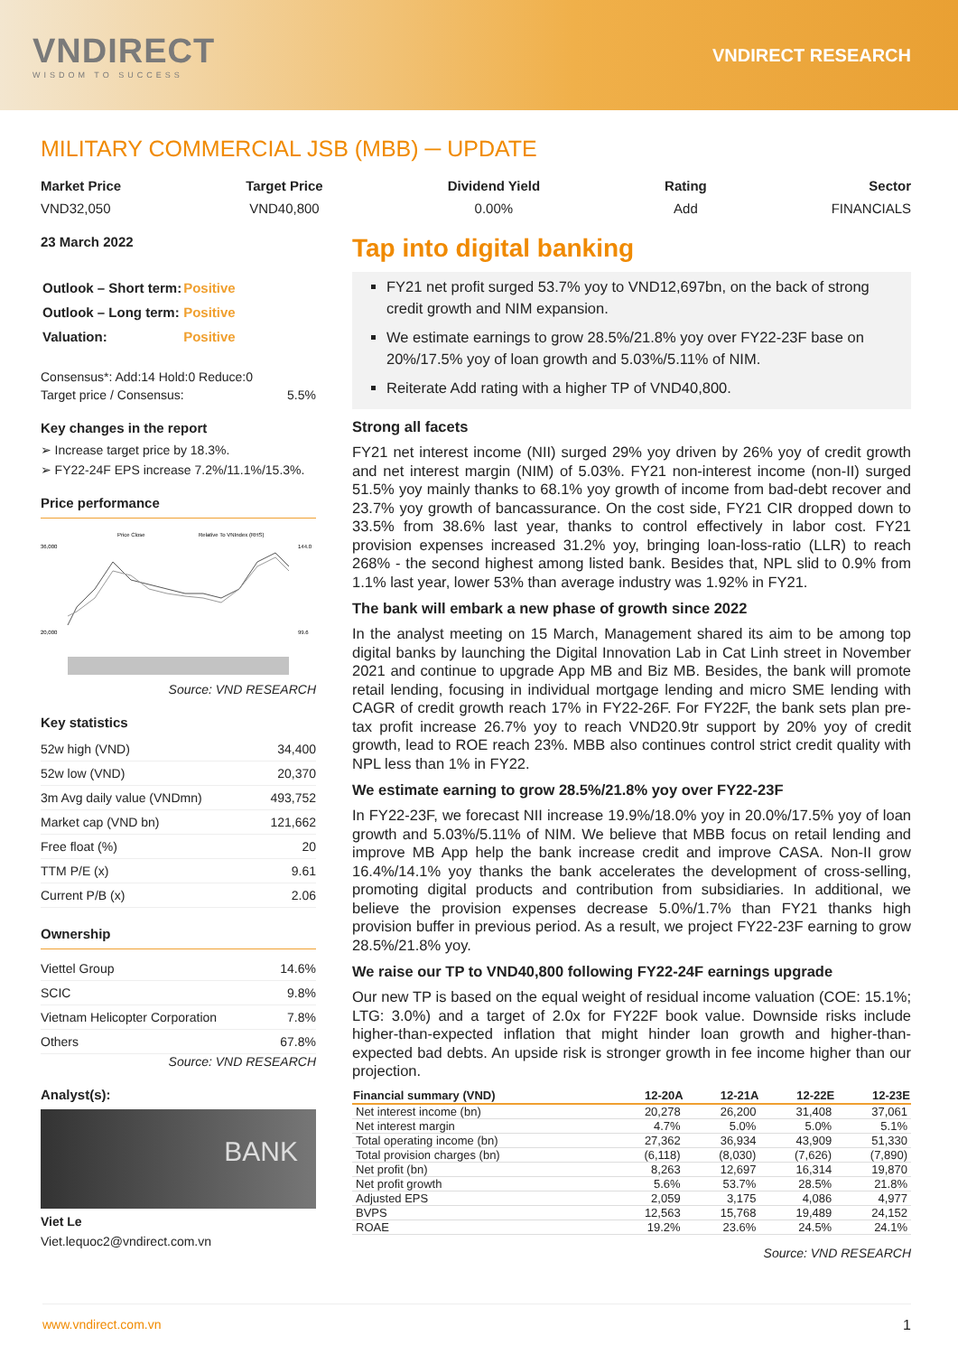VNDIRECT
WISDOM TO SUCCESS
VNDIRECT RESEARCH
MILITARY COMMERCIAL JSB (MBB) ─ UPDATE
Market Price
VND32,050
Target Price
VND40,800
Dividend Yield
0.00%
Rating
Add
Sector
FINANCIALS
23 March 2022
| Outlook – Short term: | Positive |
| Outlook – Long term: | Positive |
| Valuation: | Positive |
Consensus*: Add:14 Hold:0 Reduce:0
Target price / Consensus: 5.5%
Key changes in the report
➢ Increase target price by 18.3%.
➢ FY22-24F EPS increase 7.2%/11.1%/15.3%.
Price performance
Price Close
Relative To VNIndex (RHS)
36,000
20,000
144.0
99.6
Source: VND RESEARCH
Key statistics
| 52w high (VND) | 34,400 |
| 52w low (VND) | 20,370 |
| 3m Avg daily value (VNDmn) | 493,752 |
| Market cap (VND bn) | 121,662 |
| Free float (%) | 20 |
| TTM P/E (x) | 9.61 |
| Current P/B (x) | 2.06 |
Ownership
| Viettel Group | 14.6% |
| SCIC | 9.8% |
| Vietnam Helicopter Corporation | 7.8% |
| Others | 67.8% |
Source: VND RESEARCH
Analyst(s):
BANK
Viet Le
Viet.lequoc2@vndirect.com.vn
Tap into digital banking
FY21 net profit surged 53.7% yoy to VND12,697bn, on the back of strong credit growth and NIM expansion.
We estimate earnings to grow 28.5%/21.8% yoy over FY22-23F base on 20%/17.5% yoy of loan growth and 5.03%/5.11% of NIM.
Reiterate Add rating with a higher TP of VND40,800.
Strong all facets
FY21 net interest income (NII) surged 29% yoy driven by 26% yoy of credit growth and net interest margin (NIM) of 5.03%. FY21 non-interest income (non-II) surged 51.5% yoy mainly thanks to 68.1% yoy growth of income from bad-debt recover and 23.7% yoy growth of bancassurance. On the cost side, FY21 CIR dropped down to 33.5% from 38.6% last year, thanks to control effectively in labor cost. FY21 provision expenses increased 31.2% yoy, bringing loan-loss-ratio (LLR) to reach 268% - the second highest among listed bank. Besides that, NPL slid to 0.9% from 1.1% last year, lower 53% than average industry was 1.92% in FY21.
The bank will embark a new phase of growth since 2022
In the analyst meeting on 15 March, Management shared its aim to be among top digital banks by launching the Digital Innovation Lab in Cat Linh street in November 2021 and continue to upgrade App MB and Biz MB. Besides, the bank will promote retail lending, focusing in individual mortgage lending and micro SME lending with CAGR of credit growth reach 17% in FY22-26F. For FY22F, the bank sets plan pre-tax profit increase 26.7% yoy to reach VND20.9tr support by 20% yoy of credit growth, lead to ROE reach 23%. MBB also continues control strict credit quality with NPL less than 1% in FY22.
We estimate earning to grow 28.5%/21.8% yoy over FY22-23F
In FY22-23F, we forecast NII increase 19.9%/18.0% yoy in 20.0%/17.5% yoy of loan growth and 5.03%/5.11% of NIM. We believe that MBB focus on retail lending and improve MB App help the bank increase credit and improve CASA. Non-II grow 16.4%/14.1% yoy thanks the bank accelerates the development of cross-selling, promoting digital products and contribution from subsidiaries. In additional, we believe the provision expenses decrease 5.0%/1.7% than FY21 thanks high provision buffer in previous period. As a result, we project FY22-23F earning to grow 28.5%/21.8% yoy.
We raise our TP to VND40,800 following FY22-24F earnings upgrade
Our new TP is based on the equal weight of residual income valuation (COE: 15.1%; LTG: 3.0%) and a target of 2.0x for FY22F book value. Downside risks include higher-than-expected inflation that might hinder loan growth and higher-than-expected bad debts. An upside risk is stronger growth in fee income higher than our projection.
| Financial summary (VND) | 12-20A | 12-21A | 12-22E | 12-23E |
| --- | --- | --- | --- | --- |
| Net interest income (bn) | 20,278 | 26,200 | 31,408 | 37,061 |
| Net interest margin | 4.7% | 5.0% | 5.0% | 5.1% |
| Total operating income (bn) | 27,362 | 36,934 | 43,909 | 51,330 |
| Total provision charges (bn) | (6,118) | (8,030) | (7,626) | (7,890) |
| Net profit (bn) | 8,263 | 12,697 | 16,314 | 19,870 |
| Net profit growth | 5.6% | 53.7% | 28.5% | 21.8% |
| Adjusted EPS | 2,059 | 3,175 | 4,086 | 4,977 |
| BVPS | 12,563 | 15,768 | 19,489 | 24,152 |
| ROAE | 19.2% | 23.6% | 24.5% | 24.1% |
Source: VND RESEARCH
www.vndirect.com.vn 1